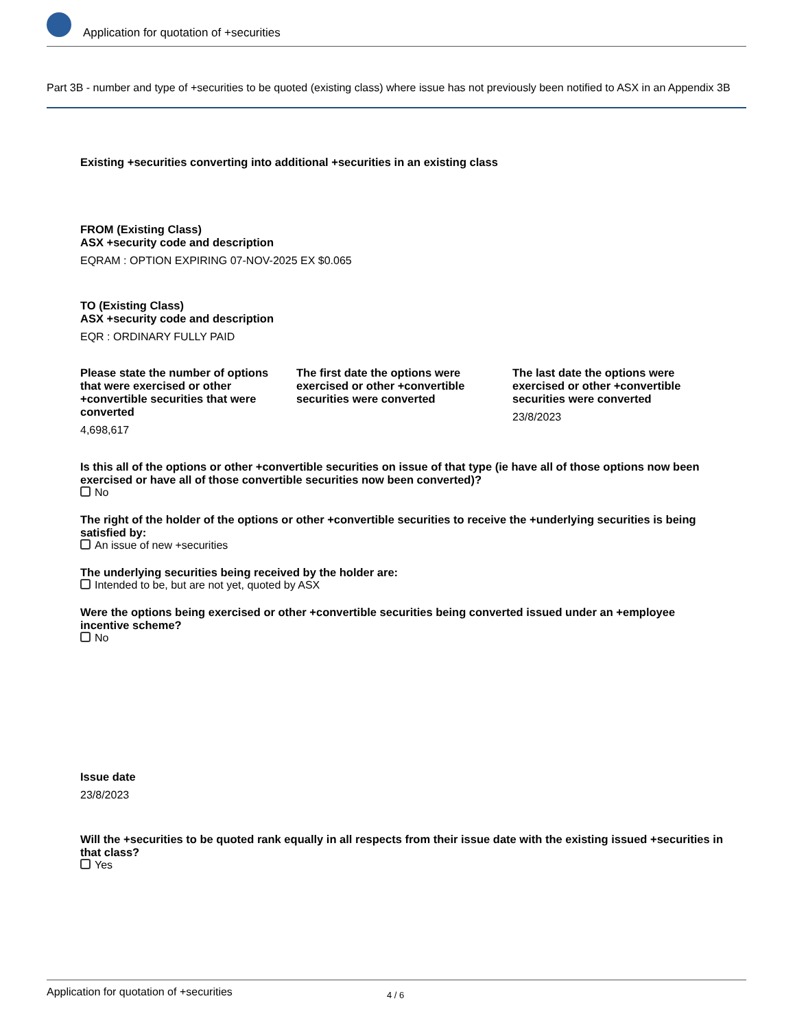Application for quotation of +securities
Part 3B - number and type of +securities to be quoted (existing class) where issue has not previously been notified to ASX in an Appendix 3B
Existing +securities converting into additional +securities in an existing class
FROM (Existing Class)
ASX +security code and description
EQRAM : OPTION EXPIRING 07-NOV-2025 EX $0.065
TO (Existing Class)
ASX +security code and description
EQR : ORDINARY FULLY PAID
Please state the number of options that were exercised or other +convertible securities that were converted
4,698,617
The first date the options were exercised or other +convertible securities were converted
The last date the options were exercised or other +convertible securities were converted
23/8/2023
Is this all of the options or other +convertible securities on issue of that type (ie have all of those options now been exercised or have all of those convertible securities now been converted)?
No
The right of the holder of the options or other +convertible securities to receive the +underlying securities is being satisfied by:
An issue of new +securities
The underlying securities being received by the holder are:
Intended to be, but are not yet, quoted by ASX
Were the options being exercised or other +convertible securities being converted issued under an +employee incentive scheme?
No
Issue date
23/8/2023
Will the +securities to be quoted rank equally in all respects from their issue date with the existing issued +securities in that class?
Yes
Application for quotation of +securities 4 / 6